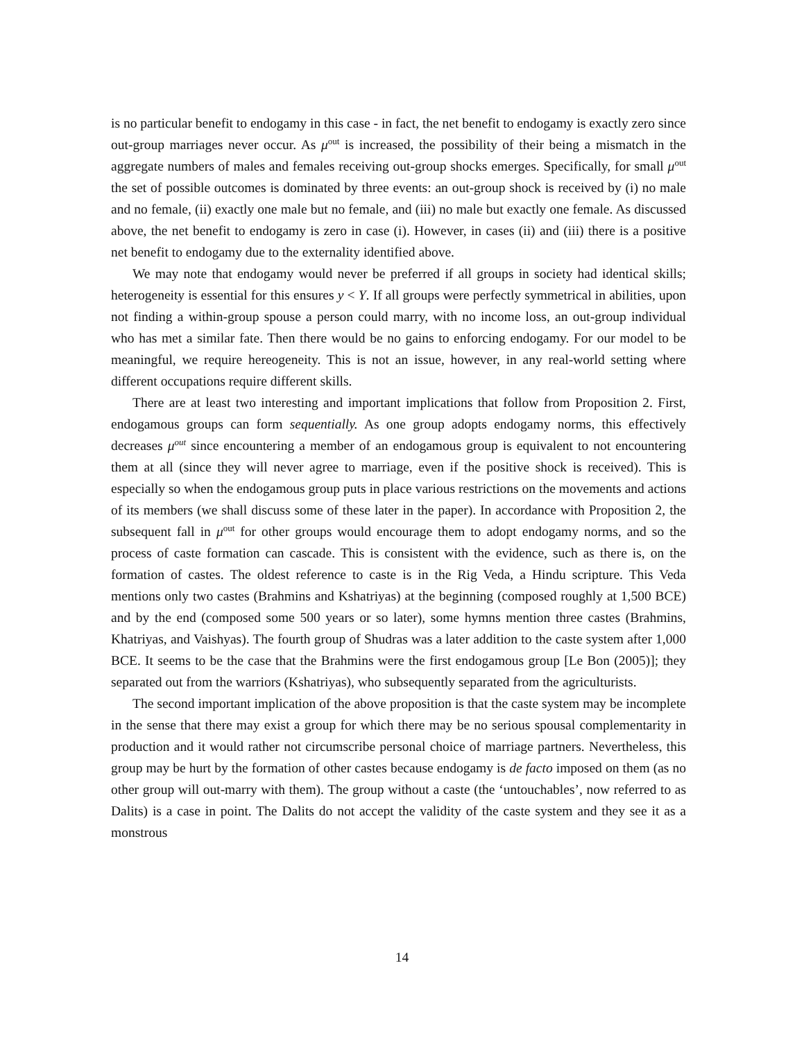is no particular benefit to endogamy in this case - in fact, the net benefit to endogamy is exactly zero since out-group marriages never occur. As μ<sup>out</sup> is increased, the possibility of their being a mismatch in the aggregate numbers of males and females receiving out-group shocks emerges. Specifically, for small μ<sup>out</sup> the set of possible outcomes is dominated by three events: an out-group shock is received by (i) no male and no female, (ii) exactly one male but no female, and (iii) no male but exactly one female. As discussed above, the net benefit to endogamy is zero in case (i). However, in cases (ii) and (iii) there is a positive net benefit to endogamy due to the externality identified above.
We may note that endogamy would never be preferred if all groups in society had identical skills; heterogeneity is essential for this ensures y < Y. If all groups were perfectly symmetrical in abilities, upon not finding a within-group spouse a person could marry, with no income loss, an out-group individual who has met a similar fate. Then there would be no gains to enforcing endogamy. For our model to be meaningful, we require hereogeneity. This is not an issue, however, in any real-world setting where different occupations require different skills.
There are at least two interesting and important implications that follow from Proposition 2. First, endogamous groups can form sequentially. As one group adopts endogamy norms, this effectively decreases μ<sup>out</sup> since encountering a member of an endogamous group is equivalent to not encountering them at all (since they will never agree to marriage, even if the positive shock is received). This is especially so when the endogamous group puts in place various restrictions on the movements and actions of its members (we shall discuss some of these later in the paper). In accordance with Proposition 2, the subsequent fall in μ<sup>out</sup> for other groups would encourage them to adopt endogamy norms, and so the process of caste formation can cascade. This is consistent with the evidence, such as there is, on the formation of castes. The oldest reference to caste is in the Rig Veda, a Hindu scripture. This Veda mentions only two castes (Brahmins and Kshatriyas) at the beginning (composed roughly at 1,500 BCE) and by the end (composed some 500 years or so later), some hymns mention three castes (Brahmins, Khatriyas, and Vaishyas). The fourth group of Shudras was a later addition to the caste system after 1,000 BCE. It seems to be the case that the Brahmins were the first endogamous group [Le Bon (2005)]; they separated out from the warriors (Kshatriyas), who subsequently separated from the agriculturists.
The second important implication of the above proposition is that the caste system may be incomplete in the sense that there may exist a group for which there may be no serious spousal complementarity in production and it would rather not circumscribe personal choice of marriage partners. Nevertheless, this group may be hurt by the formation of other castes because endogamy is de facto imposed on them (as no other group will out-marry with them). The group without a caste (the ‘untouchables’, now referred to as Dalits) is a case in point. The Dalits do not accept the validity of the caste system and they see it as a monstrous
14